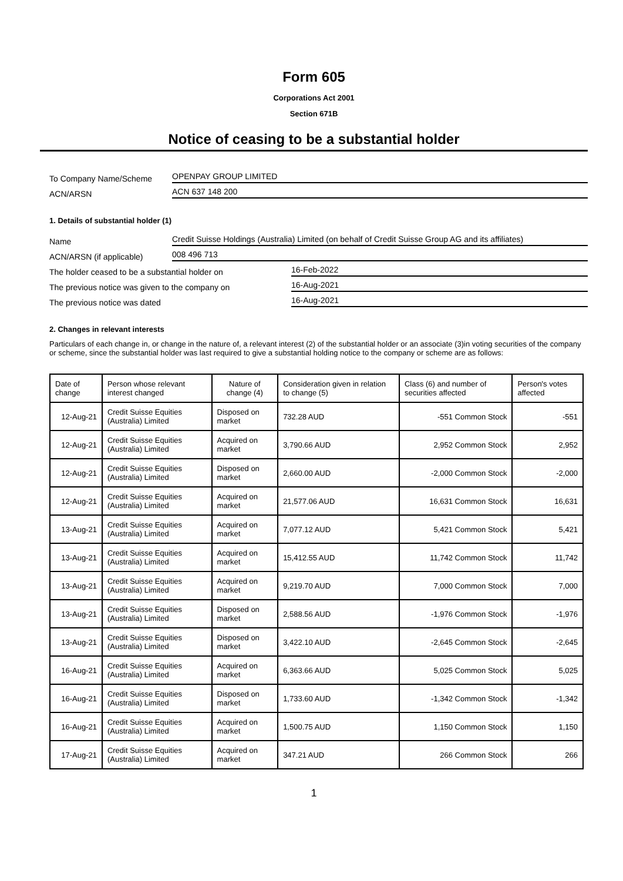Form 605
Corporations Act 2001
Section 671B
Notice of ceasing to be a substantial holder
To Company Name/Scheme
OPENPAY GROUP LIMITED
ACN/ARSN
ACN 637 148 200
1. Details of substantial holder (1)
Name
Credit Suisse Holdings (Australia) Limited (on behalf of Credit Suisse Group AG and its affiliates)
ACN/ARSN (if applicable)
008 496 713
The holder ceased to be a substantial holder on
16-Feb-2022
The previous notice was given to the company on
16-Aug-2021
The previous notice was dated
16-Aug-2021
2. Changes in relevant interests
Particulars of each change in, or change in the nature of, a relevant interest (2) of the substantial holder or an associate (3)in voting securities of the company or scheme, since the substantial holder was last required to give a substantial holding notice to the company or scheme are as follows:
| Date of change | Person whose relevant interest changed | Nature of change (4) | Consideration given in relation to change (5) | Class (6) and number of securities affected | Person's votes affected |
| --- | --- | --- | --- | --- | --- |
| 12-Aug-21 | Credit Suisse Equities (Australia) Limited | Disposed on market | 732.28 AUD | -551 Common Stock | -551 |
| 12-Aug-21 | Credit Suisse Equities (Australia) Limited | Acquired on market | 3,790.66 AUD | 2,952 Common Stock | 2,952 |
| 12-Aug-21 | Credit Suisse Equities (Australia) Limited | Disposed on market | 2,660.00 AUD | -2,000 Common Stock | -2,000 |
| 12-Aug-21 | Credit Suisse Equities (Australia) Limited | Acquired on market | 21,577.06 AUD | 16,631 Common Stock | 16,631 |
| 13-Aug-21 | Credit Suisse Equities (Australia) Limited | Acquired on market | 7,077.12 AUD | 5,421 Common Stock | 5,421 |
| 13-Aug-21 | Credit Suisse Equities (Australia) Limited | Acquired on market | 15,412.55 AUD | 11,742 Common Stock | 11,742 |
| 13-Aug-21 | Credit Suisse Equities (Australia) Limited | Acquired on market | 9,219.70 AUD | 7,000 Common Stock | 7,000 |
| 13-Aug-21 | Credit Suisse Equities (Australia) Limited | Disposed on market | 2,588.56 AUD | -1,976 Common Stock | -1,976 |
| 13-Aug-21 | Credit Suisse Equities (Australia) Limited | Disposed on market | 3,422.10 AUD | -2,645 Common Stock | -2,645 |
| 16-Aug-21 | Credit Suisse Equities (Australia) Limited | Acquired on market | 6,363.66 AUD | 5,025 Common Stock | 5,025 |
| 16-Aug-21 | Credit Suisse Equities (Australia) Limited | Disposed on market | 1,733.60 AUD | -1,342 Common Stock | -1,342 |
| 16-Aug-21 | Credit Suisse Equities (Australia) Limited | Acquired on market | 1,500.75 AUD | 1,150 Common Stock | 1,150 |
| 17-Aug-21 | Credit Suisse Equities (Australia) Limited | Acquired on market | 347.21 AUD | 266 Common Stock | 266 |
1